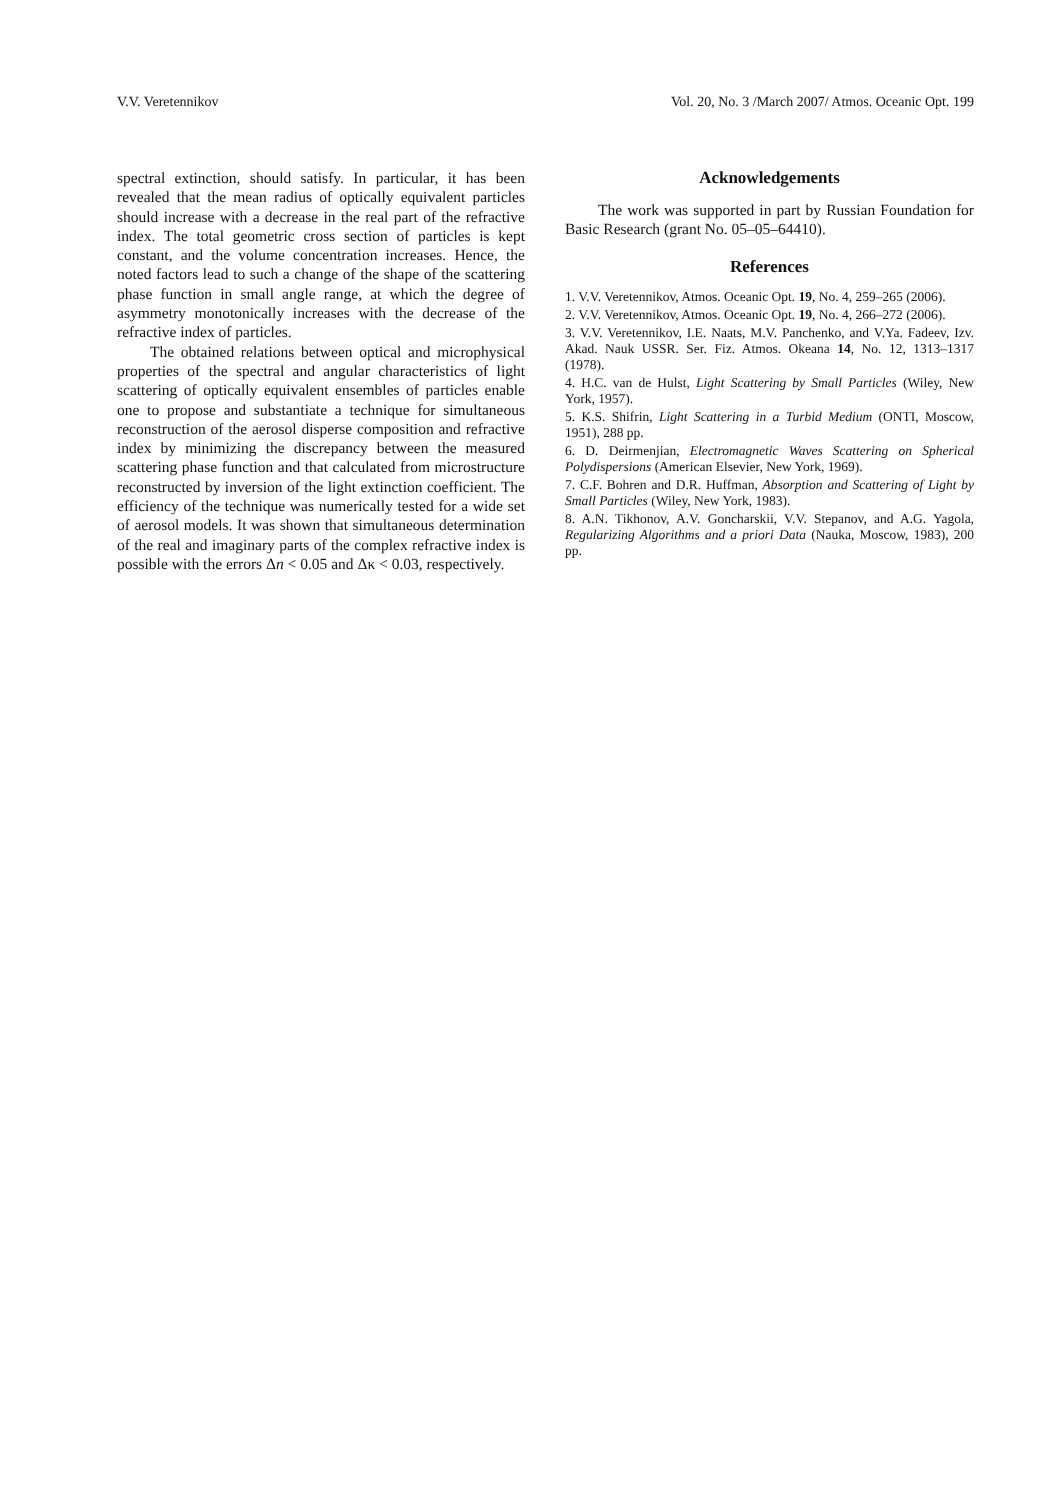V.V. Veretennikov Vol. 20, No. 3 /March 2007/ Atmos. Oceanic Opt. 199
spectral extinction, should satisfy. In particular, it has been revealed that the mean radius of optically equivalent particles should increase with a decrease in the real part of the refractive index. The total geometric cross section of particles is kept constant, and the volume concentration increases. Hence, the noted factors lead to such a change of the shape of the scattering phase function in small angle range, at which the degree of asymmetry monotonically increases with the decrease of the refractive index of particles.
The obtained relations between optical and microphysical properties of the spectral and angular characteristics of light scattering of optically equivalent ensembles of particles enable one to propose and substantiate a technique for simultaneous reconstruction of the aerosol disperse composition and refractive index by minimizing the discrepancy between the measured scattering phase function and that calculated from microstructure reconstructed by inversion of the light extinction coefficient. The efficiency of the technique was numerically tested for a wide set of aerosol models. It was shown that simultaneous determination of the real and imaginary parts of the complex refractive index is possible with the errors Δn < 0.05 and Δκ < 0.03, respectively.
Acknowledgements
The work was supported in part by Russian Foundation for Basic Research (grant No. 05–05–64410).
References
1. V.V. Veretennikov, Atmos. Oceanic Opt. 19, No. 4, 259–265 (2006).
2. V.V. Veretennikov, Atmos. Oceanic Opt. 19, No. 4, 266–272 (2006).
3. V.V. Veretennikov, I.E. Naats, M.V. Panchenko, and V.Ya. Fadeev, Izv. Akad. Nauk USSR. Ser. Fiz. Atmos. Okeana 14, No. 12, 1313–1317 (1978).
4. H.C. van de Hulst, Light Scattering by Small Particles (Wiley, New York, 1957).
5. K.S. Shifrin, Light Scattering in a Turbid Medium (ONTI, Moscow, 1951), 288 pp.
6. D. Deirmenjian, Electromagnetic Waves Scattering on Spherical Polydispersions (American Elsevier, New York, 1969).
7. C.F. Bohren and D.R. Huffman, Absorption and Scattering of Light by Small Particles (Wiley, New York, 1983).
8. A.N. Tikhonov, A.V. Goncharskii, V.V. Stepanov, and A.G. Yagola, Regularizing Algorithms and a priori Data (Nauka, Moscow, 1983), 200 pp.